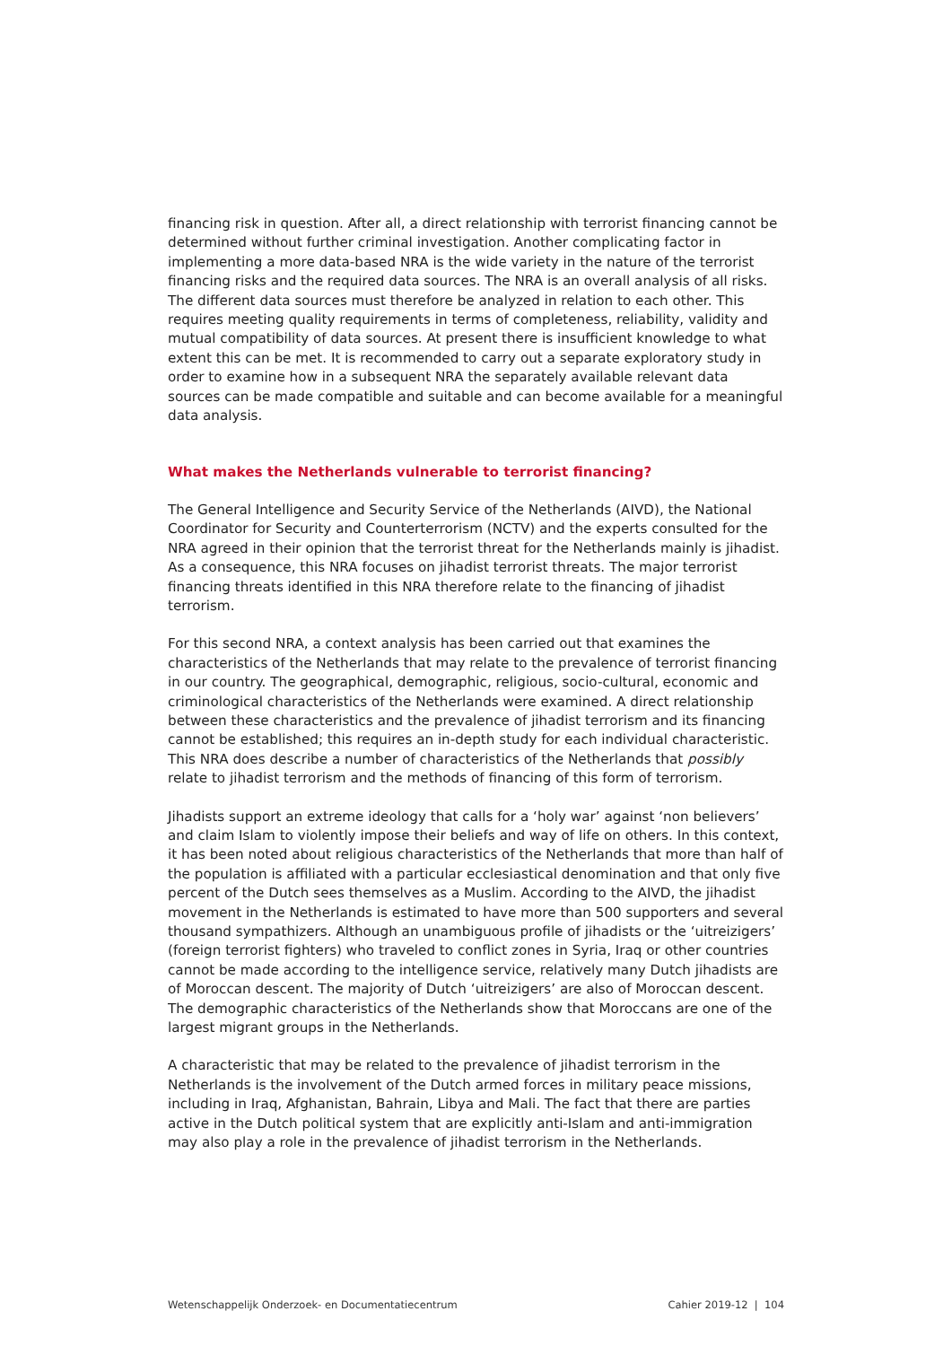financing risk in question. After all, a direct relationship with terrorist financing cannot be determined without further criminal investigation. Another complicating factor in implementing a more data-based NRA is the wide variety in the nature of the terrorist financing risks and the required data sources. The NRA is an overall analysis of all risks. The different data sources must therefore be analyzed in relation to each other. This requires meeting quality requirements in terms of completeness, reliability, validity and mutual compatibility of data sources. At present there is insufficient knowledge to what extent this can be met. It is recommended to carry out a separate exploratory study in order to examine how in a subsequent NRA the separately available relevant data sources can be made compatible and suitable and can become available for a meaningful data analysis.
What makes the Netherlands vulnerable to terrorist financing?
The General Intelligence and Security Service of the Netherlands (AIVD), the National Coordinator for Security and Counterterrorism (NCTV) and the experts consulted for the NRA agreed in their opinion that the terrorist threat for the Netherlands mainly is jihadist. As a consequence, this NRA focuses on jihadist terrorist threats. The major terrorist financing threats identified in this NRA therefore relate to the financing of jihadist terrorism.
For this second NRA, a context analysis has been carried out that examines the characteristics of the Netherlands that may relate to the prevalence of terrorist financing in our country. The geographical, demographic, religious, socio-cultural, economic and criminological characteristics of the Netherlands were examined. A direct relationship between these characteristics and the prevalence of jihadist terrorism and its financing cannot be established; this requires an in-depth study for each individual characteristic. This NRA does describe a number of characteristics of the Netherlands that possibly relate to jihadist terrorism and the methods of financing of this form of terrorism.
Jihadists support an extreme ideology that calls for a ‘holy war’ against ‘non believers’ and claim Islam to violently impose their beliefs and way of life on others. In this context, it has been noted about religious characteristics of the Netherlands that more than half of the population is affiliated with a particular ecclesiastical denomination and that only five percent of the Dutch sees themselves as a Muslim. According to the AIVD, the jihadist movement in the Netherlands is estimated to have more than 500 supporters and several thousand sympathizers. Although an unambiguous profile of jihadists or the ‘uitreizigers’ (foreign terrorist fighters) who traveled to conflict zones in Syria, Iraq or other countries cannot be made according to the intelligence service, relatively many Dutch jihadists are of Moroccan descent. The majority of Dutch ‘uitreizigers’ are also of Moroccan descent. The demographic characteristics of the Netherlands show that Moroccans are one of the largest migrant groups in the Netherlands.
A characteristic that may be related to the prevalence of jihadist terrorism in the Netherlands is the involvement of the Dutch armed forces in military peace missions, including in Iraq, Afghanistan, Bahrain, Libya and Mali. The fact that there are parties active in the Dutch political system that are explicitly anti-Islam and anti-immigration may also play a role in the prevalence of jihadist terrorism in the Netherlands.
Wetenschappelijk Onderzoek- en Documentatiecentrum Cahier 2019-12 | 104